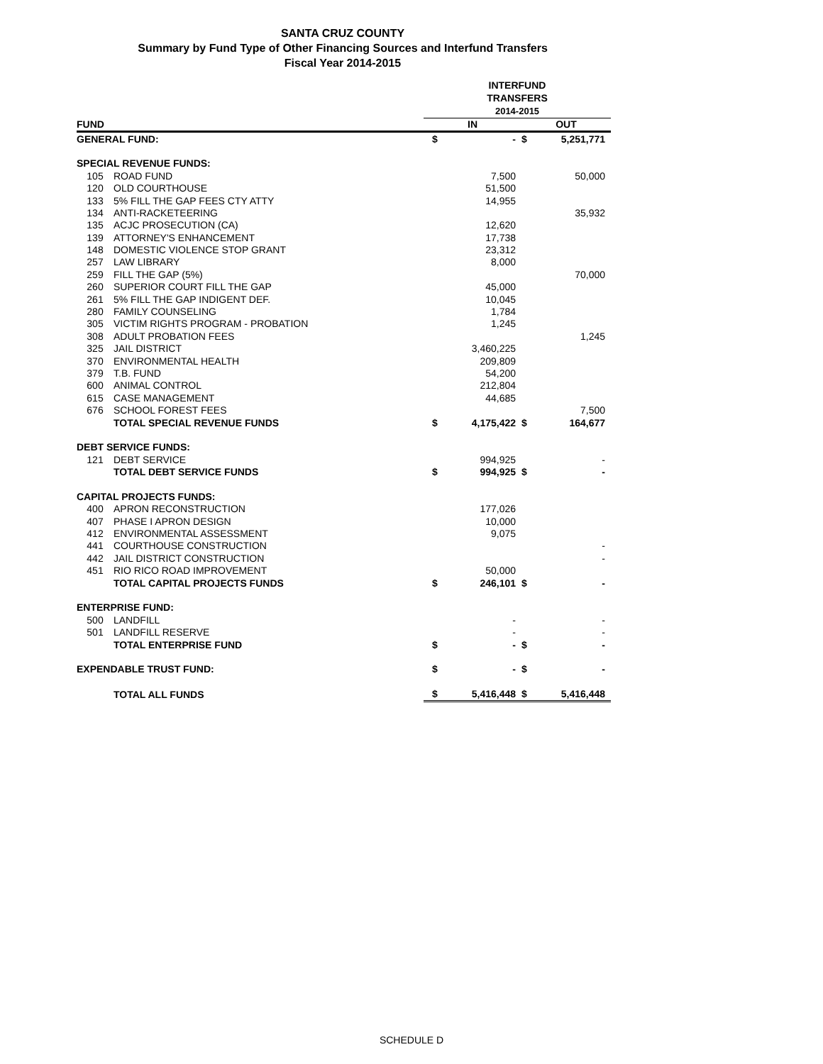SANTA CRUZ COUNTY
Summary by Fund Type of Other Financing Sources and Interfund Transfers
Fiscal Year 2014-2015
| | | INTERFUND TRANSFERS 2014-2015 | | | |
| --- | --- | --- | --- | --- | --- |
| FUND | | IN | | OUT | |
| GENERAL FUND: | | $ | - | $ | 5,251,771 |
| SPECIAL REVENUE FUNDS: | | | | | |
| 105 | ROAD FUND | | 7,500 | | 50,000 |
| 120 | OLD COURTHOUSE | | 51,500 | | |
| 133 | 5% FILL THE GAP FEES CTY ATTY | | 14,955 | | |
| 134 | ANTI-RACKETEERING | | | | 35,932 |
| 135 | ACJC PROSECUTION (CA) | | 12,620 | | |
| 139 | ATTORNEY'S ENHANCEMENT | | 17,738 | | |
| 148 | DOMESTIC VIOLENCE STOP GRANT | | 23,312 | | |
| 257 | LAW LIBRARY | | 8,000 | | |
| 259 | FILL THE GAP (5%) | | | | 70,000 |
| 260 | SUPERIOR COURT FILL THE GAP | | 45,000 | | |
| 261 | 5% FILL THE GAP INDIGENT DEF. | | 10,045 | | |
| 280 | FAMILY COUNSELING | | 1,784 | | |
| 305 | VICTIM RIGHTS PROGRAM - PROBATION | | 1,245 | | |
| 308 | ADULT PROBATION FEES | | | | 1,245 |
| 325 | JAIL DISTRICT | | 3,460,225 | | |
| 370 | ENVIRONMENTAL HEALTH | | 209,809 | | |
| 379 | T.B. FUND | | 54,200 | | |
| 600 | ANIMAL CONTROL | | 212,804 | | |
| 615 | CASE MANAGEMENT | | 44,685 | | |
| 676 | SCHOOL FOREST FEES | | | | 7,500 |
| | TOTAL SPECIAL REVENUE FUNDS | $ | 4,175,422 | $ | 164,677 |
| DEBT SERVICE FUNDS: | | | | | |
| 121 | DEBT SERVICE | | 994,925 | | - |
| | TOTAL DEBT SERVICE FUNDS | $ | 994,925 | $ | - |
| CAPITAL PROJECTS FUNDS: | | | | | |
| 400 | APRON RECONSTRUCTION | | 177,026 | | |
| 407 | PHASE I APRON DESIGN | | 10,000 | | |
| 412 | ENVIRONMENTAL ASSESSMENT | | 9,075 | | |
| 441 | COURTHOUSE CONSTRUCTION | | | | - |
| 442 | JAIL DISTRICT CONSTRUCTION | | | | - |
| 451 | RIO RICO ROAD IMPROVEMENT | | 50,000 | | |
| | TOTAL CAPITAL PROJECTS FUNDS | $ | 246,101 | $ | - |
| ENTERPRISE FUND: | | | | | |
| 500 | LANDFILL | | - | | - |
| 501 | LANDFILL RESERVE | | - | | - |
| | TOTAL ENTERPRISE FUND | $ | - | $ | - |
| EXPENDABLE TRUST FUND: | | $ | - | $ | - |
| | TOTAL ALL FUNDS | $ | 5,416,448 | $ | 5,416,448 |
SCHEDULE D